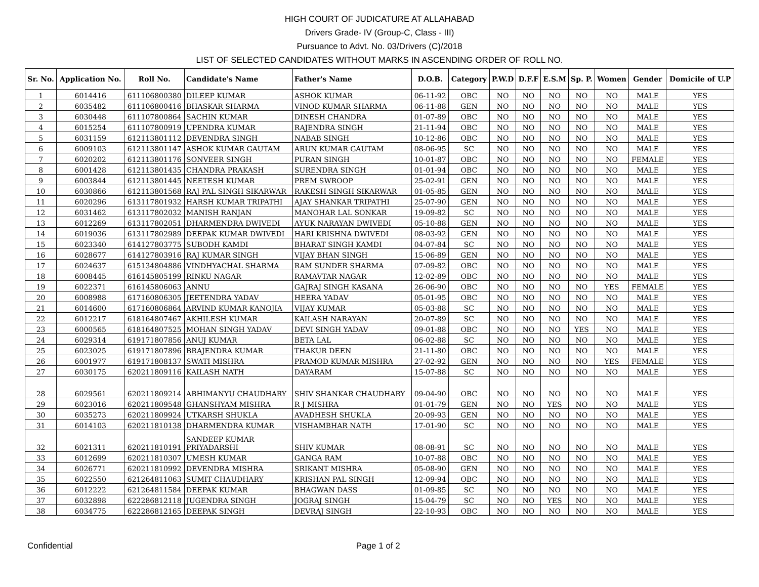HIGH COURT OF JUDICATURE AT ALLAHABAD
Drivers Grade- IV (Group-C, Class - III)
Pursuance to Advt. No. 03/Drivers (C)/2018
LIST OF SELECTED CANDIDATES WITHOUT MARKS IN ASCENDING ORDER OF ROLL NO.
| Sr. No. | Application No. | Roll No. | Candidate's Name | Father's Name | D.O.B. | Category | P.W.D | D.F.F | E.S.M | Sp. P. | Women | Gender | Domicile of U.P |
| --- | --- | --- | --- | --- | --- | --- | --- | --- | --- | --- | --- | --- | --- |
| 1 | 6014416 | 611106800380 | DILEEP KUMAR | ASHOK KUMAR | 06-11-92 | OBC | NO | NO | NO | NO | NO | MALE | YES |
| 2 | 6035482 | 611106800416 | BHASKAR SHARMA | VINOD KUMAR SHARMA | 06-11-88 | GEN | NO | NO | NO | NO | NO | MALE | YES |
| 3 | 6030448 | 611107800864 | SACHIN KUMAR | DINESH CHANDRA | 01-07-89 | OBC | NO | NO | NO | NO | NO | MALE | YES |
| 4 | 6015254 | 611107800919 | UPENDRA KUMAR | RAJENDRA SINGH | 21-11-94 | OBC | NO | NO | NO | NO | NO | MALE | YES |
| 5 | 6031159 | 612113801112 | DEVENDRA SINGH | NABAB SINGH | 10-12-86 | OBC | NO | NO | NO | NO | NO | MALE | YES |
| 6 | 6009103 | 612113801147 | ASHOK KUMAR GAUTAM | ARUN KUMAR GAUTAM | 08-06-95 | SC | NO | NO | NO | NO | NO | MALE | YES |
| 7 | 6020202 | 612113801176 | SONVEER SINGH | PURAN SINGH | 10-01-87 | OBC | NO | NO | NO | NO | NO | FEMALE | YES |
| 8 | 6001428 | 612113801435 | CHANDRA PRAKASH | SURENDRA SINGH | 01-01-94 | OBC | NO | NO | NO | NO | NO | MALE | YES |
| 9 | 6003844 | 612113801445 | NEETESH KUMAR | PREM SWROOP | 25-02-91 | GEN | NO | NO | NO | NO | NO | MALE | YES |
| 10 | 6030866 | 612113801568 | RAJ PAL SINGH SIKARWAR | RAKESH SINGH SIKARWAR | 01-05-85 | GEN | NO | NO | NO | NO | NO | MALE | YES |
| 11 | 6020296 | 613117801932 | HARSH KUMAR TRIPATHI | AJAY SHANKAR TRIPATHI | 25-07-90 | GEN | NO | NO | NO | NO | NO | MALE | YES |
| 12 | 6031462 | 613117802032 | MANISH RANJAN | MANOHAR LAL SONKAR | 19-09-82 | SC | NO | NO | NO | NO | NO | MALE | YES |
| 13 | 6012269 | 613117802051 | DHARMENDRA DWIVEDI | AYUK NARAYAN DWIVEDI | 05-10-88 | GEN | NO | NO | NO | NO | NO | MALE | YES |
| 14 | 6019036 | 613117802989 | DEEPAK KUMAR DWIVEDI | HARI KRISHNA DWIVEDI | 08-03-92 | GEN | NO | NO | NO | NO | NO | MALE | YES |
| 15 | 6023340 | 614127803775 | SUBODH KAMDI | BHARAT SINGH KAMDI | 04-07-84 | SC | NO | NO | NO | NO | NO | MALE | YES |
| 16 | 6028677 | 614127803916 | RAJ KUMAR SINGH | VIJAY BHAN SINGH | 15-06-89 | GEN | NO | NO | NO | NO | NO | MALE | YES |
| 17 | 6024637 | 615134804886 | VINDHYACHAL SHARMA | RAM SUNDER SHARMA | 07-09-82 | OBC | NO | NO | NO | NO | NO | MALE | YES |
| 18 | 6008445 | 616145805199 | RINKU NAGAR | RAMAVTAR NAGAR | 12-02-89 | OBC | NO | NO | NO | NO | NO | MALE | YES |
| 19 | 6022371 | 616145806063 | ANNU | GAJRAJ SINGH KASANA | 26-06-90 | OBC | NO | NO | NO | NO | YES | FEMALE | YES |
| 20 | 6008988 | 617160806305 | JEETENDRA YADAV | HEERA YADAV | 05-01-95 | OBC | NO | NO | NO | NO | NO | MALE | YES |
| 21 | 6014600 | 617160806864 | ARVIND KUMAR KANOJIA | VIJAY KUMAR | 05-03-88 | SC | NO | NO | NO | NO | NO | MALE | YES |
| 22 | 6012217 | 618164807467 | AKHILESH KUMAR | KAILASH NARAYAN | 20-07-89 | SC | NO | NO | NO | NO | NO | MALE | YES |
| 23 | 6000565 | 618164807525 | MOHAN SINGH YADAV | DEVI SINGH YADAV | 09-01-88 | OBC | NO | NO | NO | YES | NO | MALE | YES |
| 24 | 6029314 | 619171807856 | ANUJ KUMAR | BETA LAL | 06-02-88 | SC | NO | NO | NO | NO | NO | MALE | YES |
| 25 | 6023025 | 619171807896 | BRAJENDRA KUMAR | THAKUR DEEN | 21-11-80 | OBC | NO | NO | NO | NO | NO | MALE | YES |
| 26 | 6001977 | 619171808137 | SWATI MISHRA | PRAMOD KUMAR MISHRA | 27-02-92 | GEN | NO | NO | NO | NO | YES | FEMALE | YES |
| 27 | 6030175 | 620211809116 | KAILASH NATH | DAYARAM | 15-07-88 | SC | NO | NO | NO | NO | NO | MALE | YES |
| 28 | 6029561 | 620211809214 | ABHIMANYU CHAUDHARY | SHIV SHANKAR CHAUDHARY | 09-04-90 | OBC | NO | NO | NO | NO | NO | MALE | YES |
| 29 | 6023016 | 620211809548 | GHANSHYAM MISHRA | R J MISHRA | 01-01-79 | GEN | NO | NO | YES | NO | NO | MALE | YES |
| 30 | 6035273 | 620211809924 | UTKARSH SHUKLA | AVADHESH SHUKLA | 20-09-93 | GEN | NO | NO | NO | NO | NO | MALE | YES |
| 31 | 6014103 | 620211810138 | DHARMENDRA KUMAR | VISHAMBHAR NATH | 17-01-90 | SC | NO | NO | NO | NO | NO | MALE | YES |
| 32 | 6021311 | 620211810191 | SANDEEP KUMAR PRIYADARSHI | SHIV KUMAR | 08-08-91 | SC | NO | NO | NO | NO | NO | MALE | YES |
| 33 | 6012699 | 620211810307 | UMESH KUMAR | GANGA RAM | 10-07-88 | OBC | NO | NO | NO | NO | NO | MALE | YES |
| 34 | 6026771 | 620211810992 | DEVENDRA MISHRA | SRIKANT MISHRA | 05-08-90 | GEN | NO | NO | NO | NO | NO | MALE | YES |
| 35 | 6022550 | 621264811063 | SUMIT CHAUDHARY | KRISHAN PAL SINGH | 12-09-94 | OBC | NO | NO | NO | NO | NO | MALE | YES |
| 36 | 6012222 | 621264811584 | DEEPAK KUMAR | BHAGWAN DASS | 01-09-85 | SC | NO | NO | NO | NO | NO | MALE | YES |
| 37 | 6032898 | 622286812118 | JUGENDRA SINGH | JOGRAJ SINGH | 15-04-79 | SC | NO | NO | YES | NO | NO | MALE | YES |
| 38 | 6034775 | 622286812165 | DEEPAK SINGH | DEVRAJ SINGH | 22-10-93 | OBC | NO | NO | NO | NO | NO | MALE | YES |
Confidential Page 1 of 2